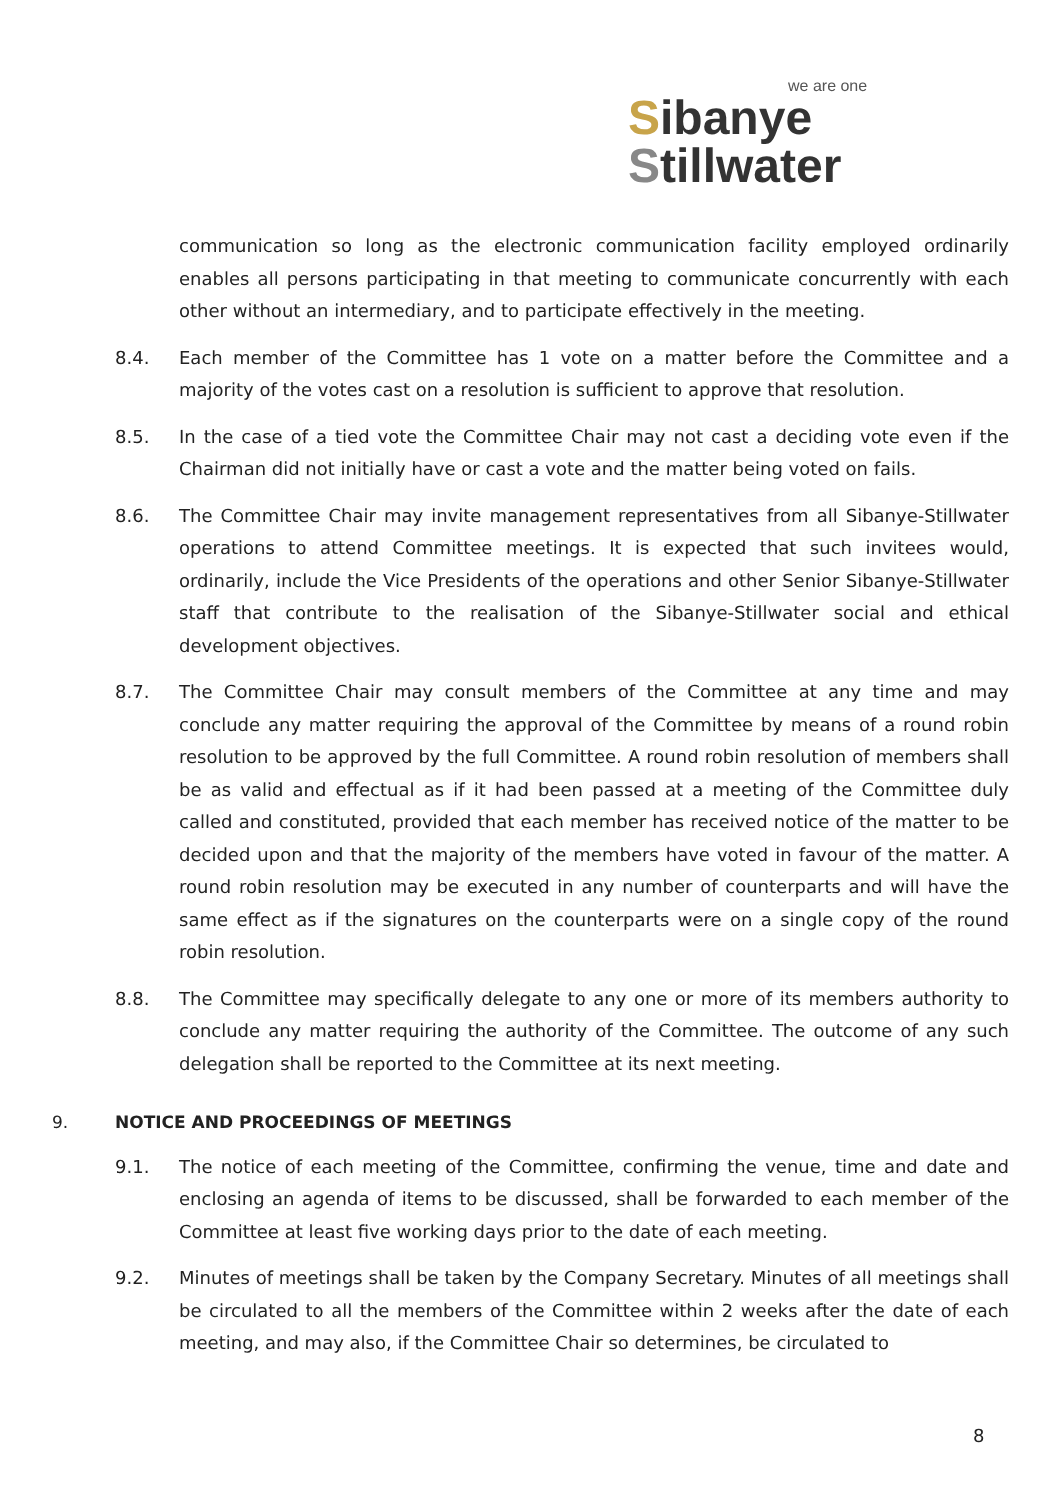we are one
Sibanye
Stillwater
communication so long as the electronic communication facility employed ordinarily enables all persons participating in that meeting to communicate concurrently with each other without an intermediary, and to participate effectively in the meeting.
8.4. Each member of the Committee has 1 vote on a matter before the Committee and a majority of the votes cast on a resolution is sufficient to approve that resolution.
8.5. In the case of a tied vote the Committee Chair may not cast a deciding vote even if the Chairman did not initially have or cast a vote and the matter being voted on fails.
8.6. The Committee Chair may invite management representatives from all Sibanye-Stillwater operations to attend Committee meetings. It is expected that such invitees would, ordinarily, include the Vice Presidents of the operations and other Senior Sibanye-Stillwater staff that contribute to the realisation of the Sibanye-Stillwater social and ethical development objectives.
8.7. The Committee Chair may consult members of the Committee at any time and may conclude any matter requiring the approval of the Committee by means of a round robin resolution to be approved by the full Committee. A round robin resolution of members shall be as valid and effectual as if it had been passed at a meeting of the Committee duly called and constituted, provided that each member has received notice of the matter to be decided upon and that the majority of the members have voted in favour of the matter. A round robin resolution may be executed in any number of counterparts and will have the same effect as if the signatures on the counterparts were on a single copy of the round robin resolution.
8.8. The Committee may specifically delegate to any one or more of its members authority to conclude any matter requiring the authority of the Committee. The outcome of any such delegation shall be reported to the Committee at its next meeting.
9. NOTICE AND PROCEEDINGS OF MEETINGS
9.1. The notice of each meeting of the Committee, confirming the venue, time and date and enclosing an agenda of items to be discussed, shall be forwarded to each member of the Committee at least five working days prior to the date of each meeting.
9.2. Minutes of meetings shall be taken by the Company Secretary. Minutes of all meetings shall be circulated to all the members of the Committee within 2 weeks after the date of each meeting, and may also, if the Committee Chair so determines, be circulated to
8